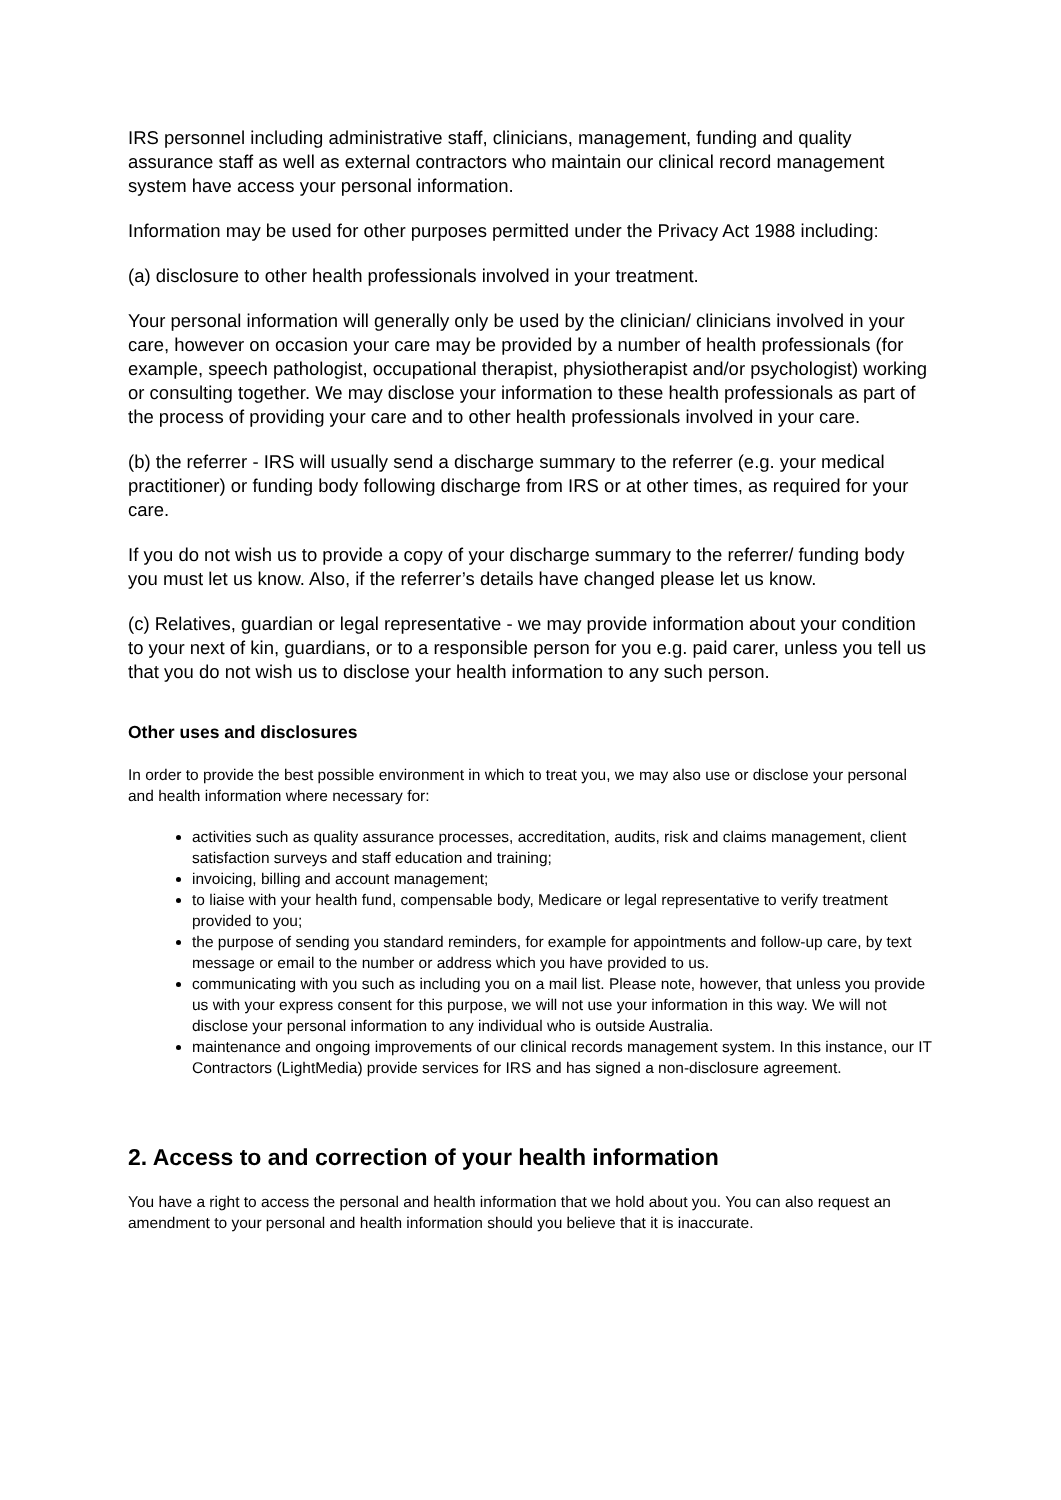IRS personnel including administrative staff, clinicians, management, funding and quality assurance staff as well as external contractors who maintain our clinical record management system have access your personal information.
Information may be used for other purposes permitted under the Privacy Act 1988 including:
(a) disclosure to other health professionals involved in your treatment.
Your personal information will generally only be used by the clinician/ clinicians involved in your care, however on occasion your care may be provided by a number of health professionals (for example, speech pathologist, occupational therapist, physiotherapist and/or psychologist) working or consulting together. We may disclose your information to these health professionals as part of the process of providing your care and to other health professionals involved in your care.
(b) the referrer - IRS will usually send a discharge summary to the referrer (e.g. your medical practitioner) or funding body following discharge from IRS or at other times, as required for your care.
If you do not wish us to provide a copy of your discharge summary to the referrer/ funding body you must let us know. Also, if the referrer’s details have changed please let us know.
(c) Relatives, guardian or legal representative - we may provide information about your condition to your next of kin, guardians, or to a responsible person for you e.g. paid carer, unless you tell us that you do not wish us to disclose your health information to any such person.
Other uses and disclosures
In order to provide the best possible environment in which to treat you, we may also use or disclose your personal and health information where necessary for:
activities such as quality assurance processes, accreditation, audits, risk and claims management, client satisfaction surveys and staff education and training;
invoicing, billing and account management;
to liaise with your health fund, compensable body, Medicare or legal representative to verify treatment provided to you;
the purpose of sending you standard reminders, for example for appointments and follow-up care, by text message or email to the number or address which you have provided to us.
communicating with you such as including you on a mail list. Please note, however, that unless you provide us with your express consent for this purpose, we will not use your information in this way. We will not disclose your personal information to any individual who is outside Australia.
maintenance and ongoing improvements of our clinical records management system. In this instance, our IT Contractors (LightMedia) provide services for IRS and has signed a non-disclosure agreement.
2. Access to and correction of your health information
You have a right to access the personal and health information that we hold about you. You can also request an amendment to your personal and health information should you believe that it is inaccurate.